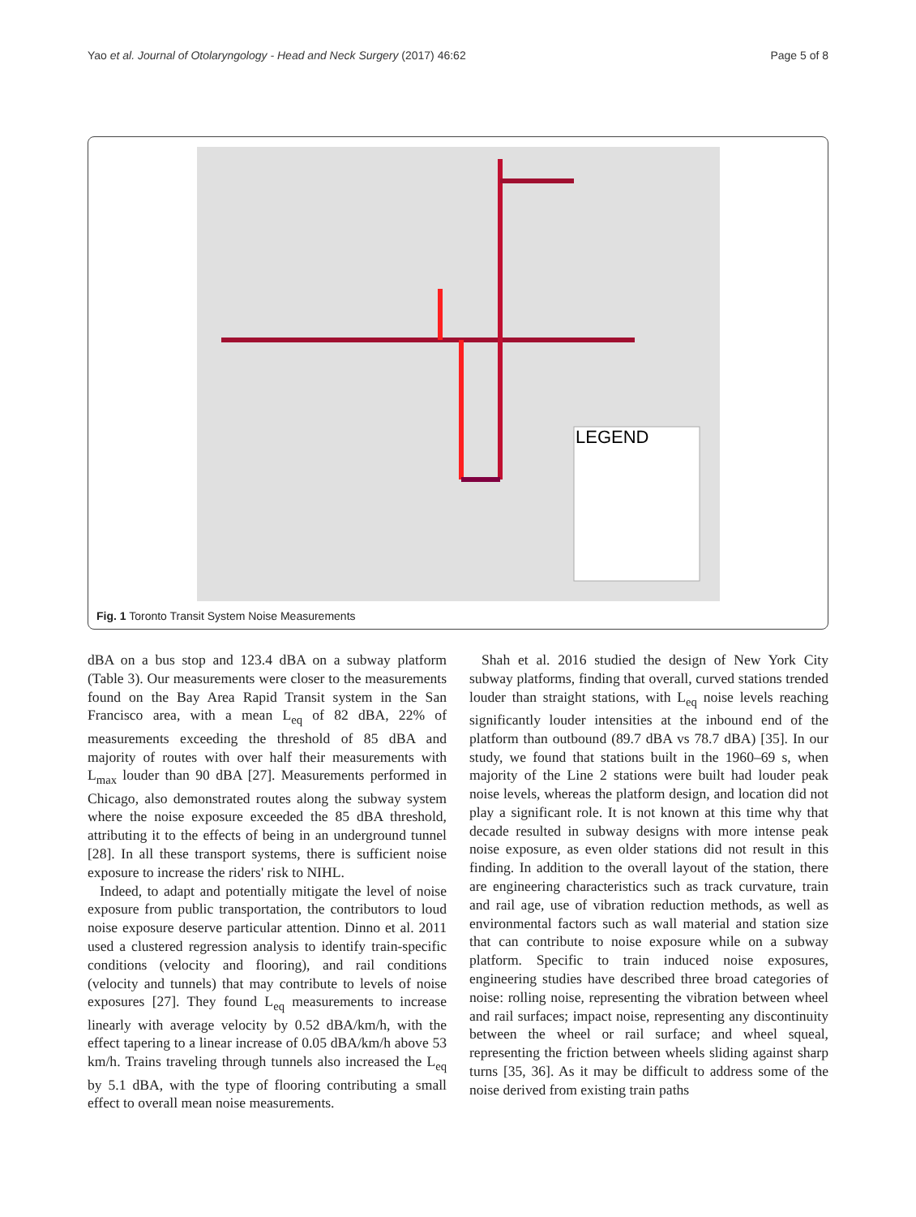Yao et al. Journal of Otolaryngology - Head and Neck Surgery (2017) 46:62 Page 5 of 8
LEGEND
Fig. 1 Toronto Transit System Noise Measurements
dBA on a bus stop and 123.4 dBA on a subway platform (Table 3). Our measurements were closer to the measurements found on the Bay Area Rapid Transit system in the San Francisco area, with a mean L<sub>eq</sub> of 82 dBA, 22% of measurements exceeding the threshold of 85 dBA and majority of routes with over half their measurements with L<sub>max</sub> louder than 90 dBA [27]. Measurements performed in Chicago, also demonstrated routes along the subway system where the noise exposure exceeded the 85 dBA threshold, attributing it to the effects of being in an underground tunnel [28]. In all these transport systems, there is sufficient noise exposure to increase the riders' risk to NIHL.
Indeed, to adapt and potentially mitigate the level of noise exposure from public transportation, the contributors to loud noise exposure deserve particular attention. Dinno et al. 2011 used a clustered regression analysis to identify train-specific conditions (velocity and flooring), and rail conditions (velocity and tunnels) that may contribute to levels of noise exposures [27]. They found L<sub>eq</sub> measurements to increase linearly with average velocity by 0.52 dBA/km/h, with the effect tapering to a linear increase of 0.05 dBA/km/h above 53 km/h. Trains traveling through tunnels also increased the L<sub>eq</sub> by 5.1 dBA, with the type of flooring contributing a small effect to overall mean noise measurements.
Shah et al. 2016 studied the design of New York City subway platforms, finding that overall, curved stations trended louder than straight stations, with L<sub>eq</sub> noise levels reaching significantly louder intensities at the inbound end of the platform than outbound (89.7 dBA vs 78.7 dBA) [35]. In our study, we found that stations built in the 1960–69 s, when majority of the Line 2 stations were built had louder peak noise levels, whereas the platform design, and location did not play a significant role. It is not known at this time why that decade resulted in subway designs with more intense peak noise exposure, as even older stations did not result in this finding. In addition to the overall layout of the station, there are engineering characteristics such as track curvature, train and rail age, use of vibration reduction methods, as well as environmental factors such as wall material and station size that can contribute to noise exposure while on a subway platform. Specific to train induced noise exposures, engineering studies have described three broad categories of noise: rolling noise, representing the vibration between wheel and rail surfaces; impact noise, representing any discontinuity between the wheel or rail surface; and wheel squeal, representing the friction between wheels sliding against sharp turns [35, 36]. As it may be difficult to address some of the noise derived from existing train paths